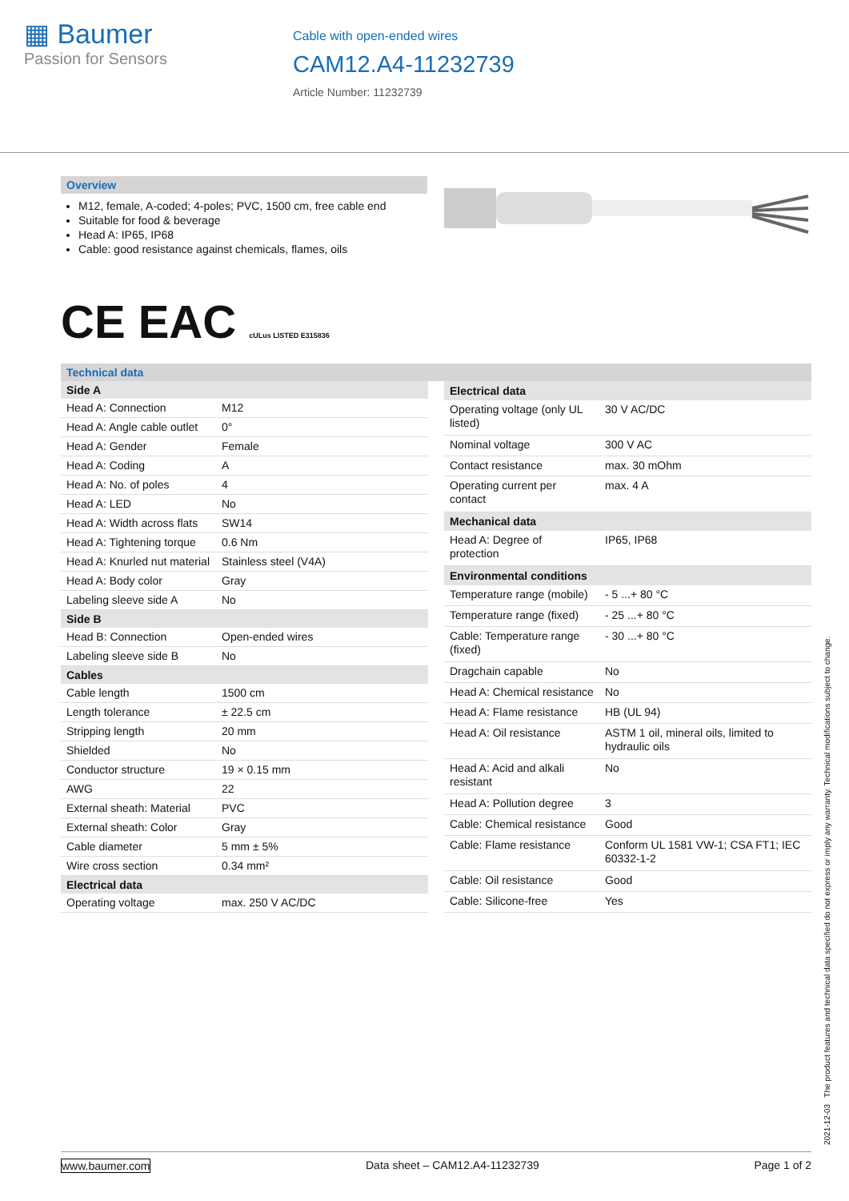▦ Baumer
Passion for Sensors
Cable with open-ended wires
CAM12.A4-11232739
Article Number: 11232739
Overview
M12, female, A-coded; 4-poles; PVC, 1500 cm, free cable end
Suitable for food & beverage
Head A: IP65, IP68
Cable: good resistance against chemicals, flames, oils
CE EAC cULus LISTED E315836
Technical data
| Side A | |
| --- | --- |
| Head A: Connection | M12 |
| Head A: Angle cable outlet | 0° |
| Head A: Gender | Female |
| Head A: Coding | A |
| Head A: No. of poles | 4 |
| Head A: LED | No |
| Head A: Width across flats | SW14 |
| Head A: Tightening torque | 0.6 Nm |
| Head A: Knurled nut material | Stainless steel (V4A) |
| Head A: Body color | Gray |
| Labeling sleeve side A | No |
| Side B | |
| Head B: Connection | Open-ended wires |
| Labeling sleeve side B | No |
| Cables | |
| Cable length | 1500 cm |
| Length tolerance | ± 22.5 cm |
| Stripping length | 20 mm |
| Shielded | No |
| Conductor structure | 19 × 0.15 mm |
| AWG | 22 |
| External sheath: Material | PVC |
| External sheath: Color | Gray |
| Cable diameter | 5 mm ± 5% |
| Wire cross section | 0.34 mm² |
| Electrical data | |
| Operating voltage | max. 250 V AC/DC |
| Electrical data | |
| --- | --- |
| Operating voltage (only UL listed) | 30 V AC/DC |
| Nominal voltage | 300 V AC |
| Contact resistance | max. 30 mOhm |
| Operating current per contact | max. 4 A |
| Mechanical data | |
| Head A: Degree of protection | IP65, IP68 |
| Environmental conditions | |
| Temperature range (mobile) | - 5 ...+ 80 °C |
| Temperature range (fixed) | - 25 ...+ 80 °C |
| Cable: Temperature range (fixed) | - 30 ...+ 80 °C |
| Dragchain capable | No |
| Head A: Chemical resistance | No |
| Head A: Flame resistance | HB (UL 94) |
| Head A: Oil resistance | ASTM 1 oil, mineral oils, limited to hydraulic oils |
| Head A: Acid and alkali resistant | No |
| Head A: Pollution degree | 3 |
| Cable: Chemical resistance | Good |
| Cable: Flame resistance | Conform UL 1581 VW-1; CSA FT1; IEC 60332-1-2 |
| Cable: Oil resistance | Good |
| Cable: Silicone-free | Yes |
2021-12-03 The product features and technical data specified do not express or imply any warranty. Technical modifications subject to change.
www.baumer.com Data sheet – CAM12.A4-11232739 Page 1 of 2